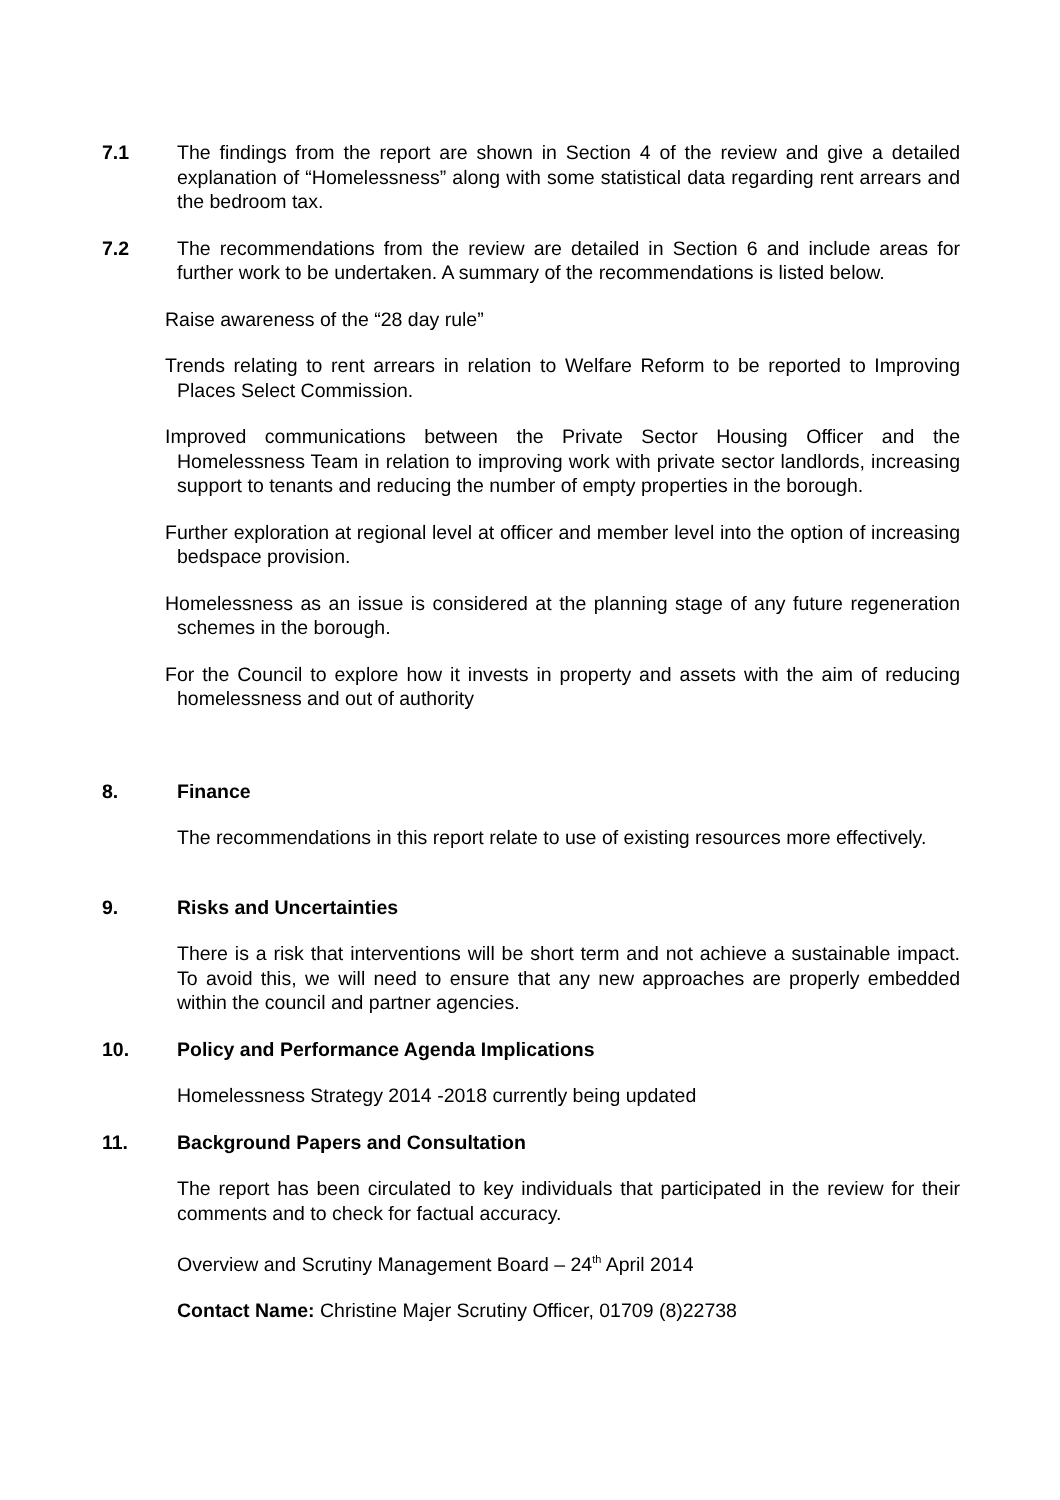7.1 The findings from the report are shown in Section 4 of the review and give a detailed explanation of “Homelessness” along with some statistical data regarding rent arrears and the bedroom tax.
7.2 The recommendations from the review are detailed in Section 6 and include areas for further work to be undertaken. A summary of the recommendations is listed below.
Raise awareness of the “28 day rule”
Trends relating to rent arrears in relation to Welfare Reform to be reported to Improving Places Select Commission.
Improved communications between the Private Sector Housing Officer and the Homelessness Team in relation to improving work with private sector landlords, increasing support to tenants and reducing the number of empty properties in the borough.
Further exploration at regional level at officer and member level into the option of increasing bedspace provision.
Homelessness as an issue is considered at the planning stage of any future regeneration schemes in the borough.
For the Council to explore how it invests in property and assets with the aim of reducing homelessness and out of authority
8. Finance
The recommendations in this report relate to use of existing resources more effectively.
9. Risks and Uncertainties
There is a risk that interventions will be short term and not achieve a sustainable impact. To avoid this, we will need to ensure that any new approaches are properly embedded within the council and partner agencies.
10. Policy and Performance Agenda Implications
Homelessness Strategy 2014 -2018 currently being updated
11. Background Papers and Consultation
The report has been circulated to key individuals that participated in the review for their comments and to check for factual accuracy.
Overview and Scrutiny Management Board – 24<sup>th</sup> April 2014
Contact Name: Christine Majer Scrutiny Officer, 01709 (8)22738